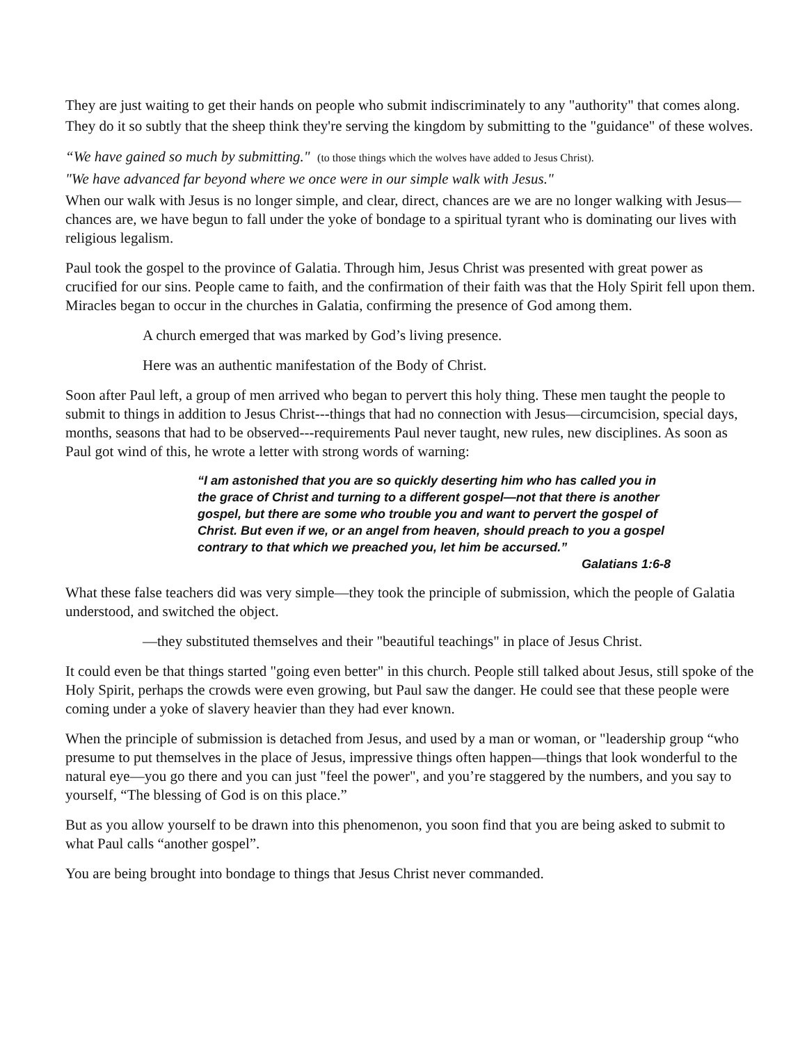They are just waiting to get their hands on people who submit indiscriminately to any "authority" that comes along. They do it so subtly that the sheep think they're serving the kingdom by submitting to the "guidance" of these wolves.
“We have gained so much by submitting." (to those things which the wolves have added to Jesus Christ).
"We have advanced far beyond where we once were in our simple walk with Jesus."
When our walk with Jesus is no longer simple, and clear, direct, chances are we are no longer walking with Jesus—chances are, we have begun to fall under the yoke of bondage to a spiritual tyrant who is dominating our lives with religious legalism.
Paul took the gospel to the province of Galatia. Through him, Jesus Christ was presented with great power as crucified for our sins. People came to faith, and the confirmation of their faith was that the Holy Spirit fell upon them. Miracles began to occur in the churches in Galatia, confirming the presence of God among them.
A church emerged that was marked by God’s living presence.
Here was an authentic manifestation of the Body of Christ.
Soon after Paul left, a group of men arrived who began to pervert this holy thing. These men taught the people to submit to things in addition to Jesus Christ---things that had no connection with Jesus—circumcision, special days, months, seasons that had to be observed---requirements Paul never taught, new rules, new disciplines. As soon as Paul got wind of this, he wrote a letter with strong words of warning:
“I am astonished that you are so quickly deserting him who has called you in the grace of Christ and turning to a different gospel—not that there is another gospel, but there are some who trouble you and want to pervert the gospel of Christ. But even if we, or an angel from heaven, should preach to you a gospel contrary to that which we preached you, let him be accursed.”
Galatians 1:6-8
What these false teachers did was very simple—they took the principle of submission, which the people of Galatia understood, and switched the object.
—they substituted themselves and their "beautiful teachings" in place of Jesus Christ.
It could even be that things started "going even better" in this church. People still talked about Jesus, still spoke of the Holy Spirit, perhaps the crowds were even growing, but Paul saw the danger. He could see that these people were coming under a yoke of slavery heavier than they had ever known.
When the principle of submission is detached from Jesus, and used by a man or woman, or "leadership group “who presume to put themselves in the place of Jesus, impressive things often happen—things that look wonderful to the natural eye—you go there and you can just "feel the power", and you’re staggered by the numbers, and you say to yourself, “The blessing of God is on this place.”
But as you allow yourself to be drawn into this phenomenon, you soon find that you are being asked to submit to what Paul calls “another gospel”.
You are being brought into bondage to things that Jesus Christ never commanded.